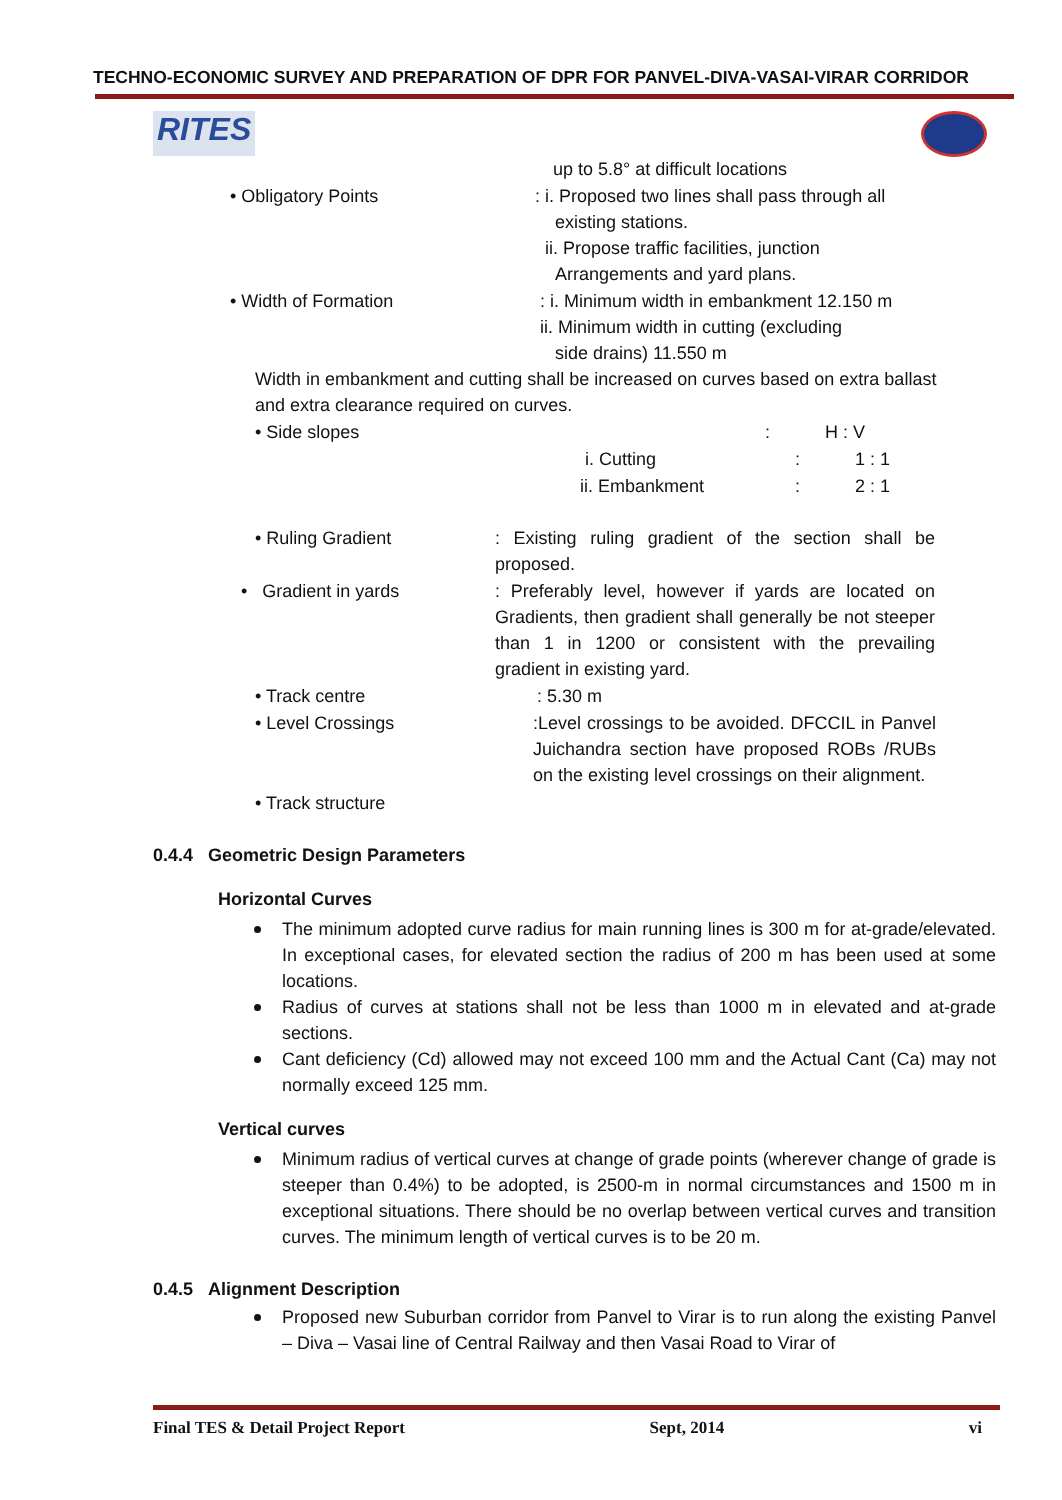TECHNO-ECONOMIC SURVEY AND PREPARATION OF DPR FOR PANVEL-DIVA-VASAI-VIRAR CORRIDOR
RITES
up to 5.8° at difficult locations
• Obligatory Points : i. Proposed two lines shall pass through all
existing stations.
ii. Propose traffic facilities, junction
Arrangements and yard plans.
• Width of Formation : i. Minimum width in embankment 12.150 m
ii. Minimum width in cutting (excluding
side drains) 11.550 m
Width in embankment and cutting shall be increased on curves based on extra ballast and extra clearance required on curves.
• Side slopes : H : V
i. Cutting : 1 : 1
ii. Embankment : 2 : 1
• Ruling Gradient : Existing ruling gradient of the section shall be proposed.
• Gradient in yards : Preferably level, however if yards are located on Gradients, then gradient shall generally be not steeper than 1 in 1200 or consistent with the prevailing gradient in existing yard.
• Track centre : 5.30 m
• Level Crossings :Level crossings to be avoided. DFCCIL in Panvel Juichandra section have proposed ROBs /RUBs on the existing level crossings on their alignment.
• Track structure
0.4.4 Geometric Design Parameters
Horizontal Curves
The minimum adopted curve radius for main running lines is 300 m for at-grade/elevated. In exceptional cases, for elevated section the radius of 200 m has been used at some locations.
Radius of curves at stations shall not be less than 1000 m in elevated and at-grade sections.
Cant deficiency (Cd) allowed may not exceed 100 mm and the Actual Cant (Ca) may not normally exceed 125 mm.
Vertical curves
Minimum radius of vertical curves at change of grade points (wherever change of grade is steeper than 0.4%) to be adopted, is 2500-m in normal circumstances and 1500 m in exceptional situations. There should be no overlap between vertical curves and transition curves. The minimum length of vertical curves is to be 20 m.
0.4.5 Alignment Description
Proposed new Suburban corridor from Panvel to Virar is to run along the existing Panvel – Diva – Vasai line of Central Railway and then Vasai Road to Virar of
Final TES & Detail Project Report Sept, 2014 vi